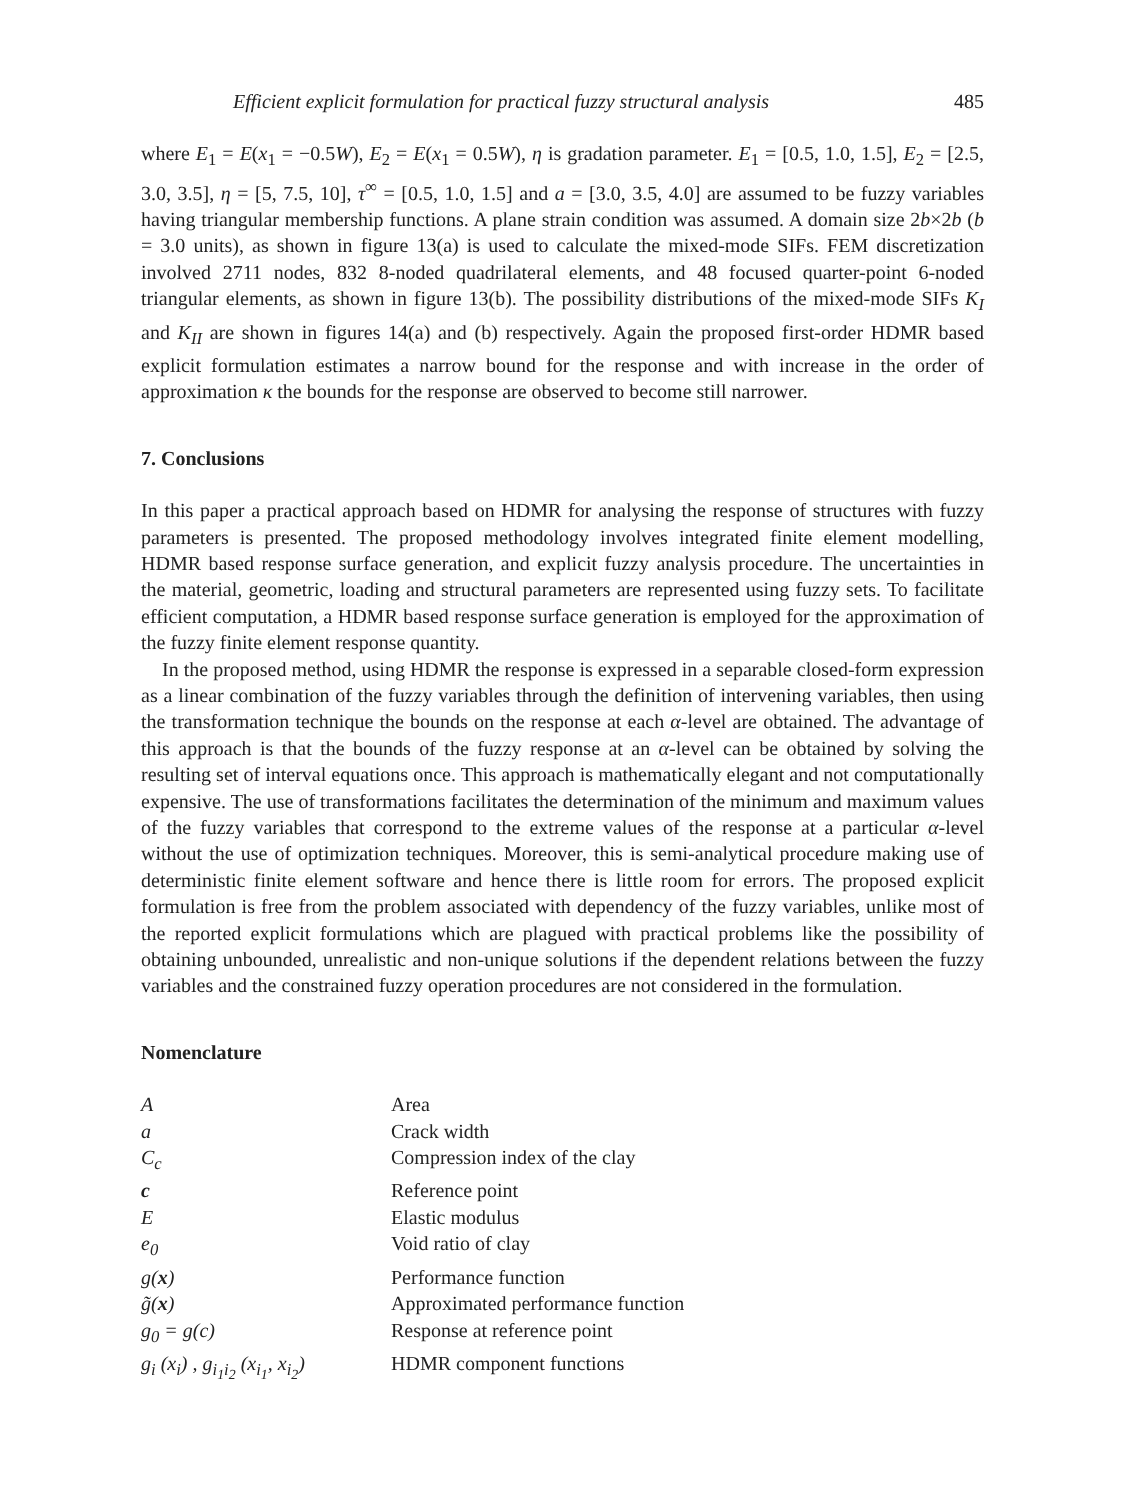Efficient explicit formulation for practical fuzzy structural analysis 485
where E<sub>1</sub> = E(x<sub>1</sub> = −0.5W), E<sub>2</sub> = E(x<sub>1</sub> = 0.5W), η is gradation parameter. E<sub>1</sub> = [0.5, 1.0, 1.5], E<sub>2</sub> = [2.5, 3.0, 3.5], η = [5, 7.5, 10], τ<sup>∞</sup> = [0.5, 1.0, 1.5] and a = [3.0, 3.5, 4.0] are assumed to be fuzzy variables having triangular membership functions. A plane strain condition was assumed. A domain size 2b×2b (b = 3.0 units), as shown in figure 13(a) is used to calculate the mixed-mode SIFs. FEM discretization involved 2711 nodes, 832 8-noded quadrilateral elements, and 48 focused quarter-point 6-noded triangular elements, as shown in figure 13(b). The possibility distributions of the mixed-mode SIFs K<sub>I</sub> and K<sub>II</sub> are shown in figures 14(a) and (b) respectively. Again the proposed first-order HDMR based explicit formulation estimates a narrow bound for the response and with increase in the order of approximation κ the bounds for the response are observed to become still narrower.
7. Conclusions
In this paper a practical approach based on HDMR for analysing the response of structures with fuzzy parameters is presented. The proposed methodology involves integrated finite element modelling, HDMR based response surface generation, and explicit fuzzy analysis procedure. The uncertainties in the material, geometric, loading and structural parameters are represented using fuzzy sets. To facilitate efficient computation, a HDMR based response surface generation is employed for the approximation of the fuzzy finite element response quantity.
In the proposed method, using HDMR the response is expressed in a separable closed-form expression as a linear combination of the fuzzy variables through the definition of intervening variables, then using the transformation technique the bounds on the response at each α-level are obtained. The advantage of this approach is that the bounds of the fuzzy response at an α-level can be obtained by solving the resulting set of interval equations once. This approach is mathematically elegant and not computationally expensive. The use of transformations facilitates the determination of the minimum and maximum values of the fuzzy variables that correspond to the extreme values of the response at a particular α-level without the use of optimization techniques. Moreover, this is semi-analytical procedure making use of deterministic finite element software and hence there is little room for errors. The proposed explicit formulation is free from the problem associated with dependency of the fuzzy variables, unlike most of the reported explicit formulations which are plagued with practical problems like the possibility of obtaining unbounded, unrealistic and non-unique solutions if the dependent relations between the fuzzy variables and the constrained fuzzy operation procedures are not considered in the formulation.
Nomenclature
| A | Area |
| a | Crack width |
| C<sub>c</sub> | Compression index of the clay |
| c | Reference point |
| E | Elastic modulus |
| e<sub>0</sub> | Void ratio of clay |
| g( x ) | Performance function |
| g̃( x ) | Approximated performance function |
| g<sub>0</sub> = g(c) | Response at reference point |
| g<sub>i</sub> (x<sub>i</sub>) , g<sub>i<sub>1</sub>i<sub>2</sub></sub> (x<sub>i<sub>1</sub></sub>, x<sub>i<sub>2</sub></sub>) | HDMR component functions |